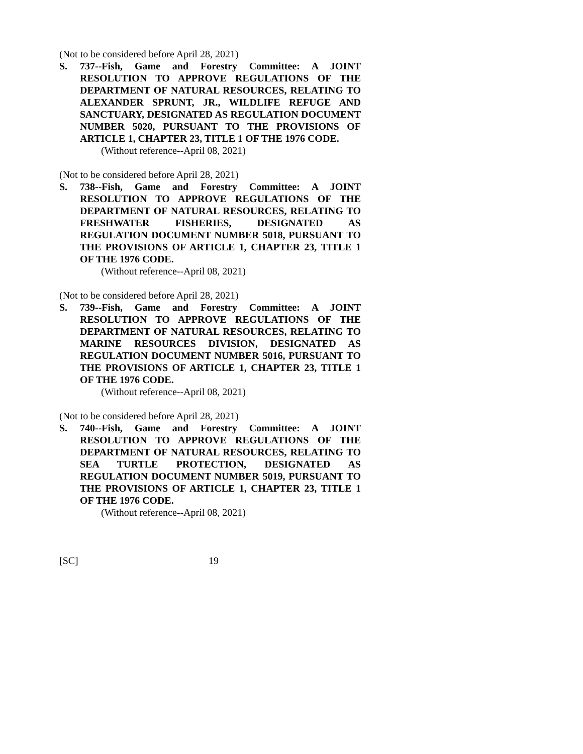(Not to be considered before April 28, 2021)
S. 737--Fish, Game and Forestry Committee: A JOINT RESOLUTION TO APPROVE REGULATIONS OF THE DEPARTMENT OF NATURAL RESOURCES, RELATING TO ALEXANDER SPRUNT, JR., WILDLIFE REFUGE AND SANCTUARY, DESIGNATED AS REGULATION DOCUMENT NUMBER 5020, PURSUANT TO THE PROVISIONS OF ARTICLE 1, CHAPTER 23, TITLE 1 OF THE 1976 CODE.
(Without reference--April 08, 2021)
(Not to be considered before April 28, 2021)
S. 738--Fish, Game and Forestry Committee: A JOINT RESOLUTION TO APPROVE REGULATIONS OF THE DEPARTMENT OF NATURAL RESOURCES, RELATING TO FRESHWATER FISHERIES, DESIGNATED AS REGULATION DOCUMENT NUMBER 5018, PURSUANT TO THE PROVISIONS OF ARTICLE 1, CHAPTER 23, TITLE 1 OF THE 1976 CODE.
(Without reference--April 08, 2021)
(Not to be considered before April 28, 2021)
S. 739--Fish, Game and Forestry Committee: A JOINT RESOLUTION TO APPROVE REGULATIONS OF THE DEPARTMENT OF NATURAL RESOURCES, RELATING TO MARINE RESOURCES DIVISION, DESIGNATED AS REGULATION DOCUMENT NUMBER 5016, PURSUANT TO THE PROVISIONS OF ARTICLE 1, CHAPTER 23, TITLE 1 OF THE 1976 CODE.
(Without reference--April 08, 2021)
(Not to be considered before April 28, 2021)
S. 740--Fish, Game and Forestry Committee: A JOINT RESOLUTION TO APPROVE REGULATIONS OF THE DEPARTMENT OF NATURAL RESOURCES, RELATING TO SEA TURTLE PROTECTION, DESIGNATED AS REGULATION DOCUMENT NUMBER 5019, PURSUANT TO THE PROVISIONS OF ARTICLE 1, CHAPTER 23, TITLE 1 OF THE 1976 CODE.
(Without reference--April 08, 2021)
[SC] 19